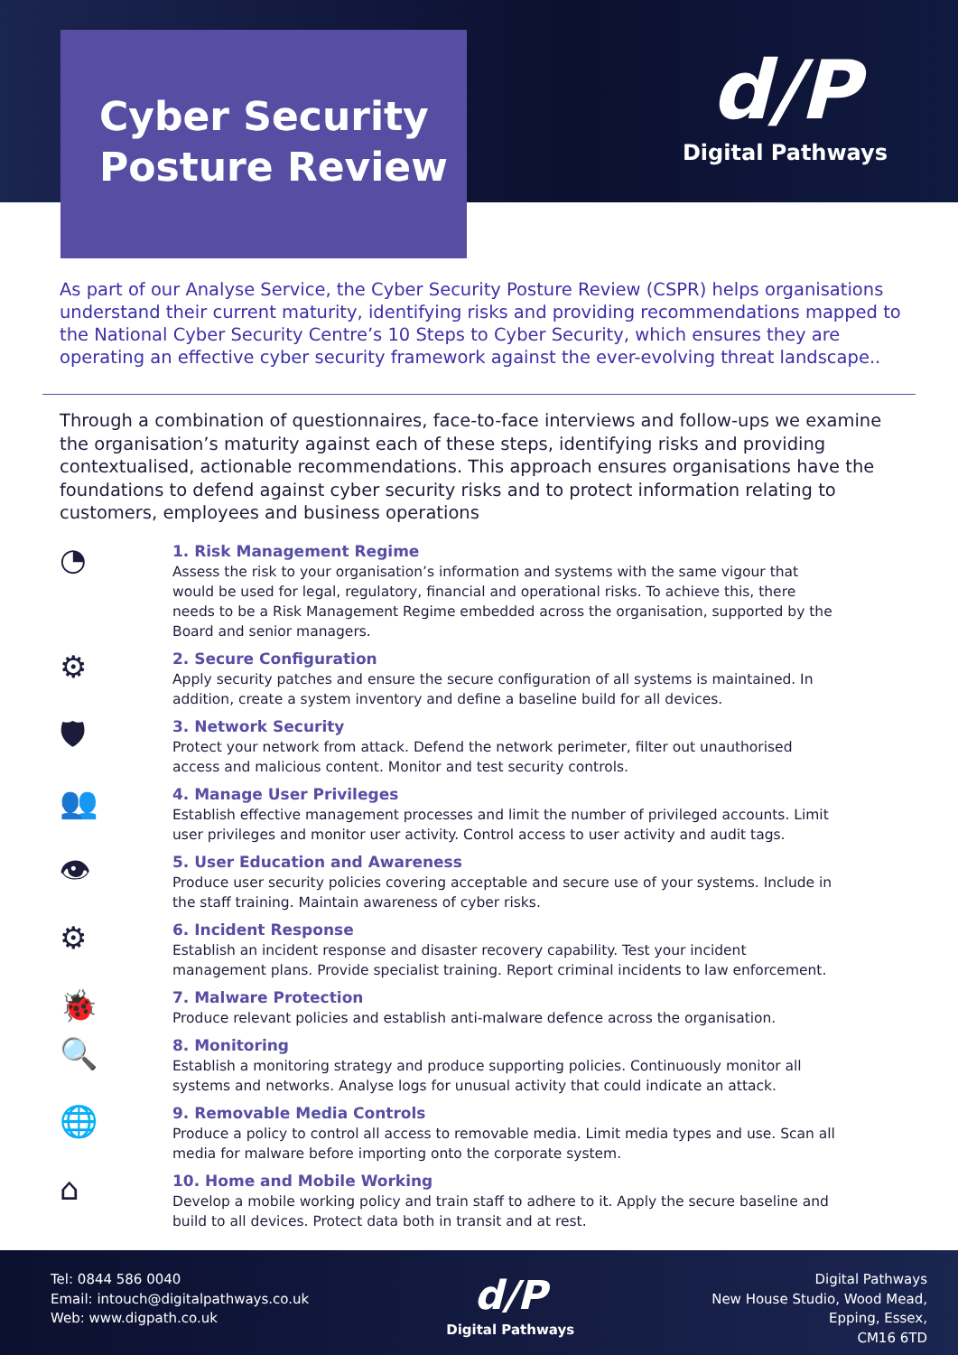d/P
Digital Pathways
Cyber Security
Posture Review
As part of our Analyse Service, the Cyber Security Posture Review (CSPR) helps organisations understand their current maturity, identifying risks and providing recommendations mapped to the National Cyber Security Centre’s 10 Steps to Cyber Security, which ensures they are operating an effective cyber security framework against the ever-evolving threat landscape..
Through a combination of questionnaires, face-to-face interviews and follow-ups we examine the organisation’s maturity against each of these steps, identifying risks and providing contextualised, actionable recommendations. This approach ensures organisations have the foundations to defend against cyber security risks and to protect information relating to customers, employees and business operations
◔
1. Risk Management Regime
Assess the risk to your organisation’s information and systems with the same vigour that would be used for legal, regulatory, financial and operational risks. To achieve this, there needs to be a Risk Management Regime embedded across the organisation, supported by the Board and senior managers.
⚙
2. Secure Configuration
Apply security patches and ensure the secure configuration of all systems is maintained. In addition, create a system inventory and define a baseline build for all devices.
🛡
3. Network Security
Protect your network from attack. Defend the network perimeter, filter out unauthorised access and malicious content. Monitor and test security controls.
👥
4. Manage User Privileges
Establish effective management processes and limit the number of privileged accounts. Limit user privileges and monitor user activity. Control access to user activity and audit tags.
👁
5. User Education and Awareness
Produce user security policies covering acceptable and secure use of your systems. Include in the staff training. Maintain awareness of cyber risks.
⚙
6. Incident Response
Establish an incident response and disaster recovery capability. Test your incident management plans. Provide specialist training. Report criminal incidents to law enforcement.
🐞
7. Malware Protection
Produce relevant policies and establish anti-malware defence across the organisation.
🔍
8. Monitoring
Establish a monitoring strategy and produce supporting policies. Continuously monitor all systems and networks. Analyse logs for unusual activity that could indicate an attack.
🌐
9. Removable Media Controls
Produce a policy to control all access to removable media. Limit media types and use. Scan all media for malware before importing onto the corporate system.
⌂
10. Home and Mobile Working
Develop a mobile working policy and train staff to adhere to it. Apply the secure baseline and build to all devices. Protect data both in transit and at rest.
Tel: 0844 586 0040
Email: intouch@digitalpathways.co.uk
Web: www.digpath.co.uk
d/P
Digital Pathways
Digital Pathways
New House Studio, Wood Mead,
Epping, Essex,
CM16 6TD